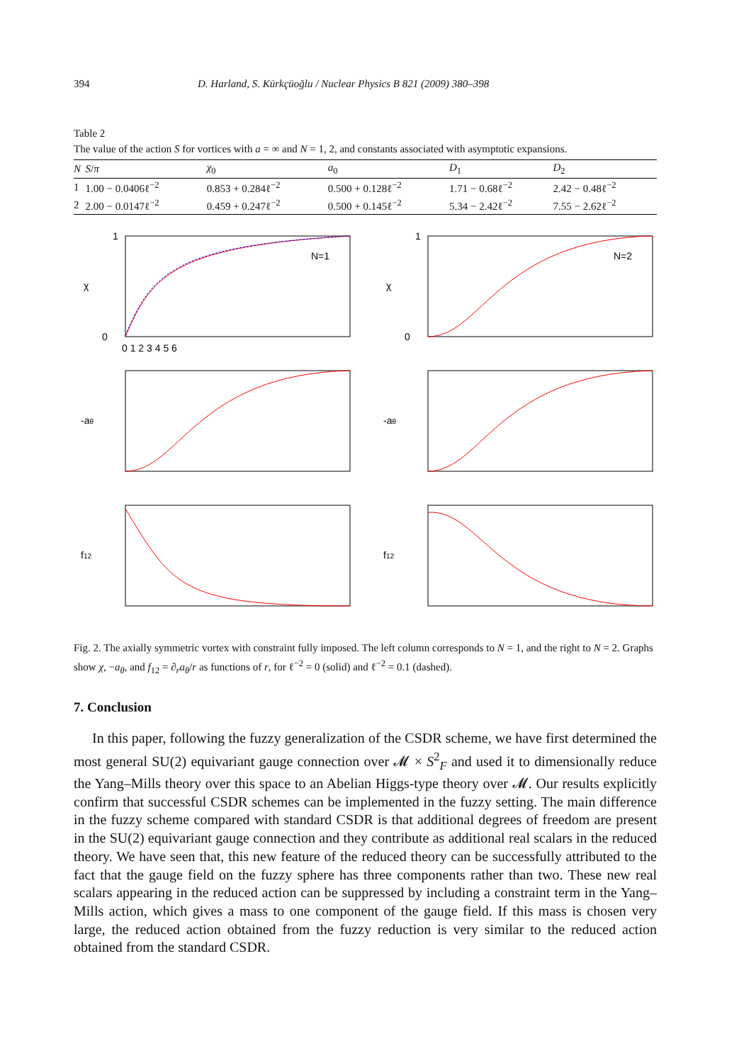394 D. Harland, S. Kürkçüoğlu / Nuclear Physics B 821 (2009) 380–398
Table 2
The value of the action S for vortices with a = ∞ and N = 1, 2, and constants associated with asymptotic expansions.
| N | S / π | χ<sub>0</sub> | a<sub>0</sub> | D<sub>1</sub> | D<sub>2</sub> |
| --- | --- | --- | --- | --- | --- |
| 1 | 1.00 − 0.0406ℓ<sup>−2</sup> | 0.853 + 0.284ℓ<sup>−2</sup> | 0.500 + 0.128ℓ<sup>−2</sup> | 1.71 − 0.68ℓ<sup>−2</sup> | 2.42 − 0.48ℓ<sup>−2</sup> |
| 2 | 2.00 − 0.0147ℓ<sup>−2</sup> | 0.459 + 0.247ℓ<sup>−2</sup> | 0.500 + 0.145ℓ<sup>−2</sup> | 5.34 − 2.42ℓ<sup>−2</sup> | 7.55 − 2.62ℓ<sup>−2</sup> |
χ
N=1
1
0
0 1 2 3 4 5 6
χ
N=2
1
0
-aθ
-aθ
f12
f12
Fig. 2. The axially symmetric vortex with constraint fully imposed. The left column corresponds to N = 1, and the right to N = 2. Graphs show χ, −a<sub>θ</sub>, and f<sub>12</sub> = ∂<sub>r</sub>a<sub>θ</sub>/r as functions of r, for ℓ<sup>−2</sup> = 0 (solid) and ℓ<sup>−2</sup> = 0.1 (dashed).
7. Conclusion
In this paper, following the fuzzy generalization of the CSDR scheme, we have first determined the most general SU(2) equivariant gauge connection over 𝓜 × S<sup>2</sup><sub>F</sub> and used it to dimensionally reduce the Yang–Mills theory over this space to an Abelian Higgs-type theory over 𝓜. Our results explicitly confirm that successful CSDR schemes can be implemented in the fuzzy setting. The main difference in the fuzzy scheme compared with standard CSDR is that additional degrees of freedom are present in the SU(2) equivariant gauge connection and they contribute as additional real scalars in the reduced theory. We have seen that, this new feature of the reduced theory can be successfully attributed to the fact that the gauge field on the fuzzy sphere has three components rather than two. These new real scalars appearing in the reduced action can be suppressed by including a constraint term in the Yang–Mills action, which gives a mass to one component of the gauge field. If this mass is chosen very large, the reduced action obtained from the fuzzy reduction is very similar to the reduced action obtained from the standard CSDR.